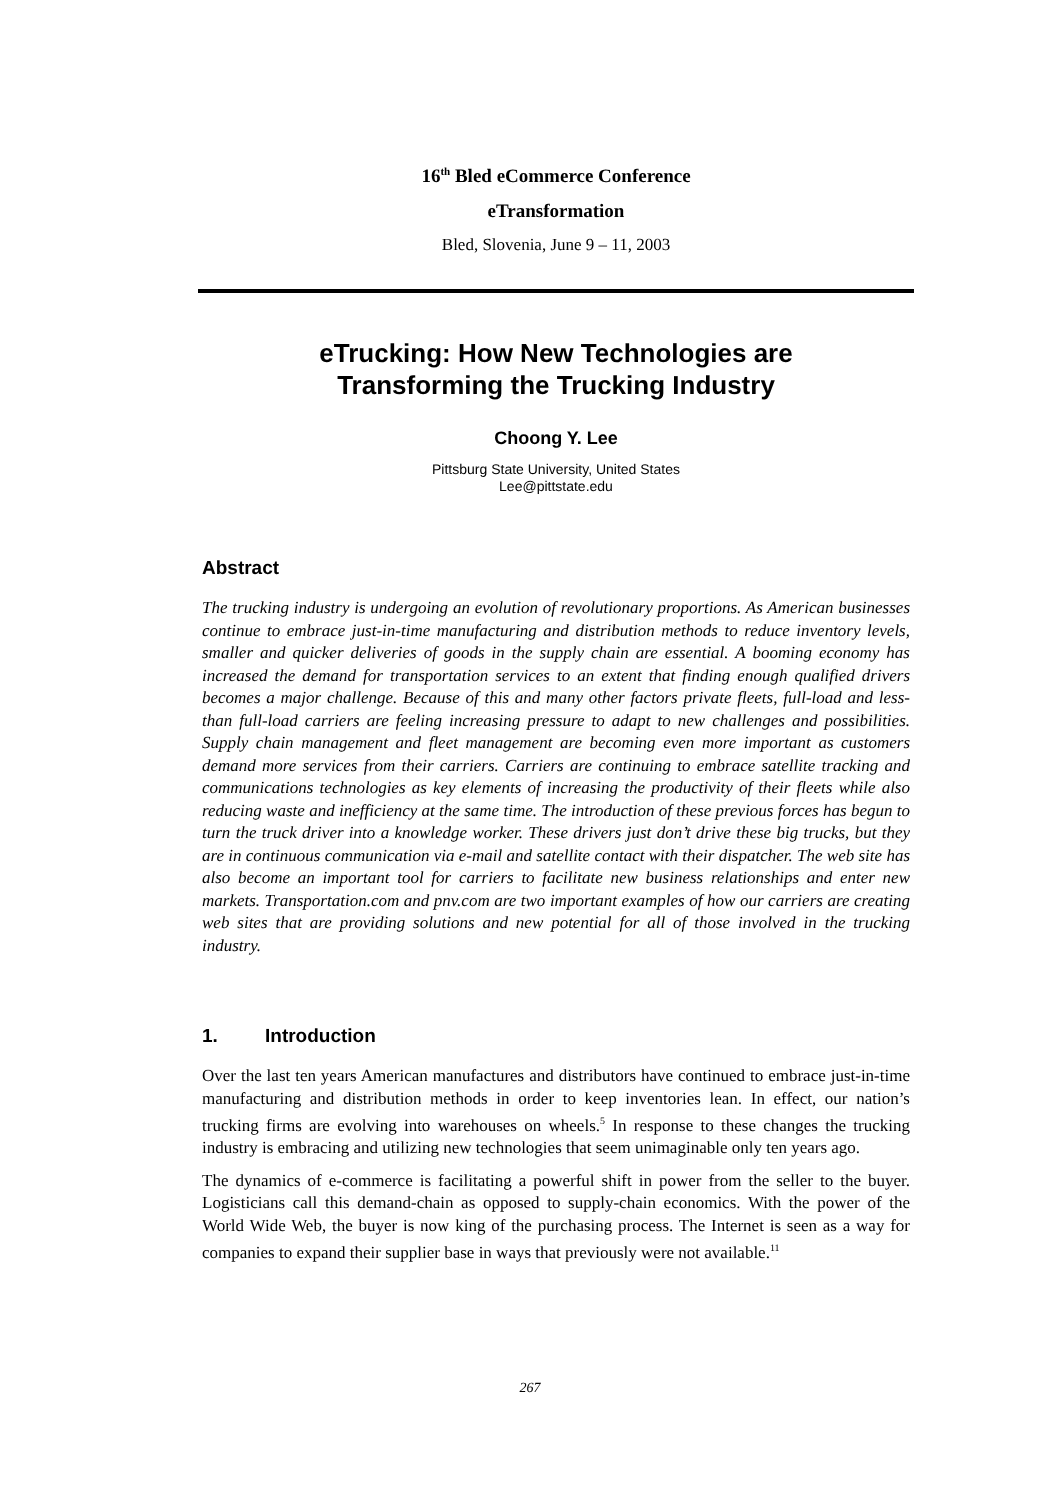16<sup>th</sup> Bled eCommerce Conference
eTransformation
Bled, Slovenia, June 9 – 11, 2003
eTrucking: How New Technologies are
Transforming the Trucking Industry
Choong Y. Lee
Pittsburg State University, United States
Lee@pittstate.edu
Abstract
The trucking industry is undergoing an evolution of revolutionary proportions. As American businesses continue to embrace just-in-time manufacturing and distribution methods to reduce inventory levels, smaller and quicker deliveries of goods in the supply chain are essential. A booming economy has increased the demand for transportation services to an extent that finding enough qualified drivers becomes a major challenge. Because of this and many other factors private fleets, full-load and less-than full-load carriers are feeling increasing pressure to adapt to new challenges and possibilities. Supply chain management and fleet management are becoming even more important as customers demand more services from their carriers. Carriers are continuing to embrace satellite tracking and communications technologies as key elements of increasing the productivity of their fleets while also reducing waste and inefficiency at the same time. The introduction of these previous forces has begun to turn the truck driver into a knowledge worker. These drivers just don’t drive these big trucks, but they are in continuous communication via e-mail and satellite contact with their dispatcher. The web site has also become an important tool for carriers to facilitate new business relationships and enter new markets. Transportation.com and pnv.com are two important examples of how our carriers are creating web sites that are providing solutions and new potential for all of those involved in the trucking industry.
1. Introduction
Over the last ten years American manufactures and distributors have continued to embrace just-in-time manufacturing and distribution methods in order to keep inventories lean. In effect, our nation’s trucking firms are evolving into warehouses on wheels.<sup>5</sup> In response to these changes the trucking industry is embracing and utilizing new technologies that seem unimaginable only ten years ago.
The dynamics of e-commerce is facilitating a powerful shift in power from the seller to the buyer. Logisticians call this demand-chain as opposed to supply-chain economics. With the power of the World Wide Web, the buyer is now king of the purchasing process. The Internet is seen as a way for companies to expand their supplier base in ways that previously were not available.<sup>11</sup>
267